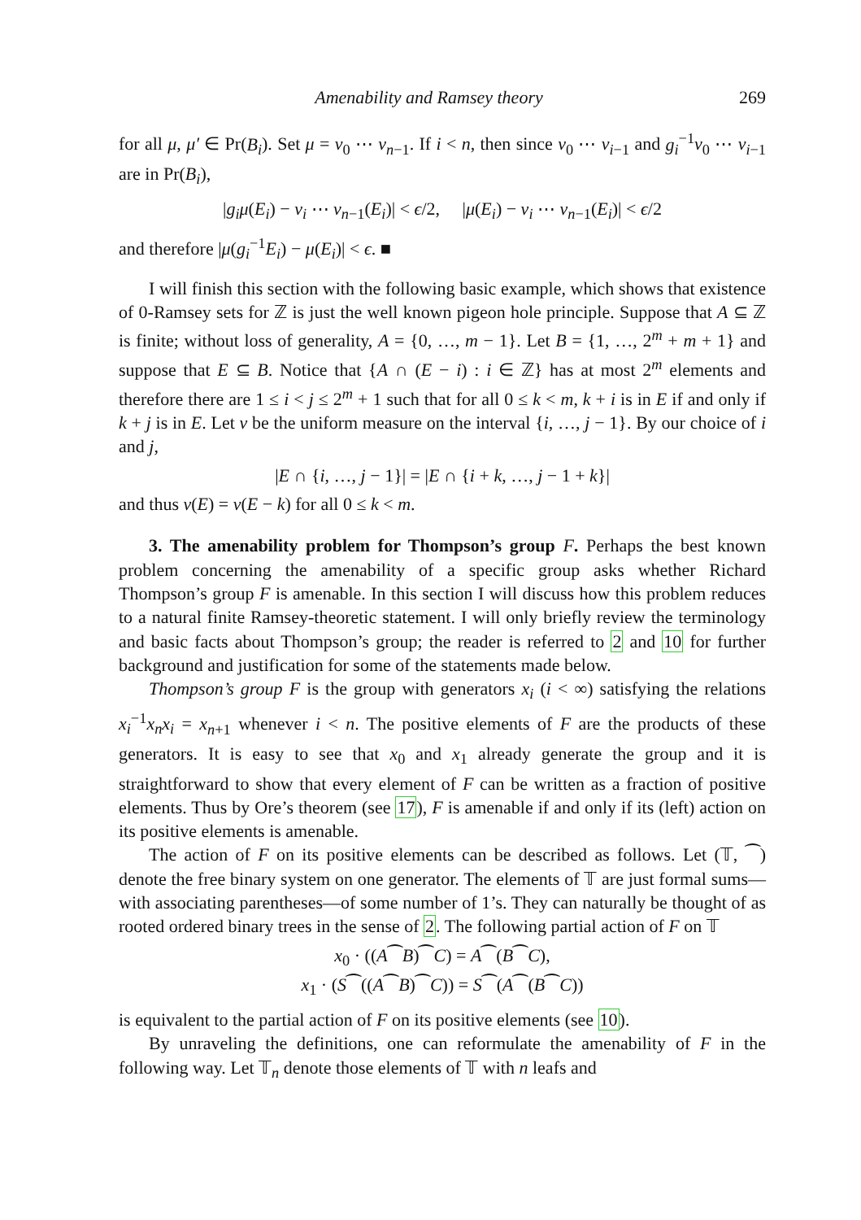Amenability and Ramsey theory 269
for all μ, μ′ ∈ Pr(B<sub>i</sub>). Set μ = ν<sub>0</sub> ⋯ ν<sub>n−1</sub>. If i < n, then since ν<sub>0</sub> ⋯ ν<sub>i−1</sub> and g<sub>i</sub><sup>−1</sup>ν<sub>0</sub> ⋯ ν<sub>i−1</sub> are in Pr(B<sub>i</sub>),
|g<sub>i</sub>μ(E<sub>i</sub>) − ν<sub>i</sub> ⋯ ν<sub>n−1</sub>(E<sub>i</sub>)| < ϵ/2, |μ(E<sub>i</sub>) − ν<sub>i</sub> ⋯ ν<sub>n−1</sub>(E<sub>i</sub>)| < ϵ/2
and therefore |μ(g<sub>i</sub><sup>−1</sup>E<sub>i</sub>) − μ(E<sub>i</sub>)| < ϵ. ■
I will finish this section with the following basic example, which shows that existence of 0-Ramsey sets for ℤ is just the well known pigeon hole principle. Suppose that A ⊆ ℤ is finite; without loss of generality, A = {0, …, m − 1}. Let B = {1, …, 2<sup>m</sup> + m + 1} and suppose that E ⊆ B. Notice that {A ∩ (E − i) : i ∈ ℤ} has at most 2<sup>m</sup> elements and therefore there are 1 ≤ i < j ≤ 2<sup>m</sup> + 1 such that for all 0 ≤ k < m, k + i is in E if and only if k + j is in E. Let ν be the uniform measure on the interval {i, …, j − 1}. By our choice of i and j,
|E ∩ {i, …, j − 1}| = |E ∩ {i + k, …, j − 1 + k}|
and thus ν(E) = ν(E − k) for all 0 ≤ k < m.
3. The amenability problem for Thompson’s group F. Perhaps the best known problem concerning the amenability of a specific group asks whether Richard Thompson’s group F is amenable. In this section I will discuss how this problem reduces to a natural finite Ramsey-theoretic statement. I will only briefly review the terminology and basic facts about Thompson’s group; the reader is referred to 2 and 10 for further background and justification for some of the statements made below.
Thompson’s group F is the group with generators x<sub>i</sub> (i < ∞) satisfying the relations x<sub>i</sub><sup>−1</sup>x<sub>n</sub>x<sub>i</sub> = x<sub>n+1</sub> whenever i < n. The positive elements of F are the products of these generators. It is easy to see that x<sub>0</sub> and x<sub>1</sub> already generate the group and it is straightforward to show that every element of F can be written as a fraction of positive elements. Thus by Ore’s theorem (see 17), F is amenable if and only if its (left) action on its positive elements is amenable.
The action of F on its positive elements can be described as follows. Let (𝕋, ⁀) denote the free binary system on one generator. The elements of 𝕋 are just formal sums—with associating parentheses—of some number of 1’s. They can naturally be thought of as rooted ordered binary trees in the sense of 2. The following partial action of F on 𝕋
x<sub>0</sub> · ((A⁀B)⁀C) = A⁀(B⁀C),
x<sub>1</sub> · (S⁀((A⁀B)⁀C)) = S⁀(A⁀(B⁀C))
is equivalent to the partial action of F on its positive elements (see 10).
By unraveling the definitions, one can reformulate the amenability of F in the following way. Let 𝕋<sub>n</sub> denote those elements of 𝕋 with n leafs and